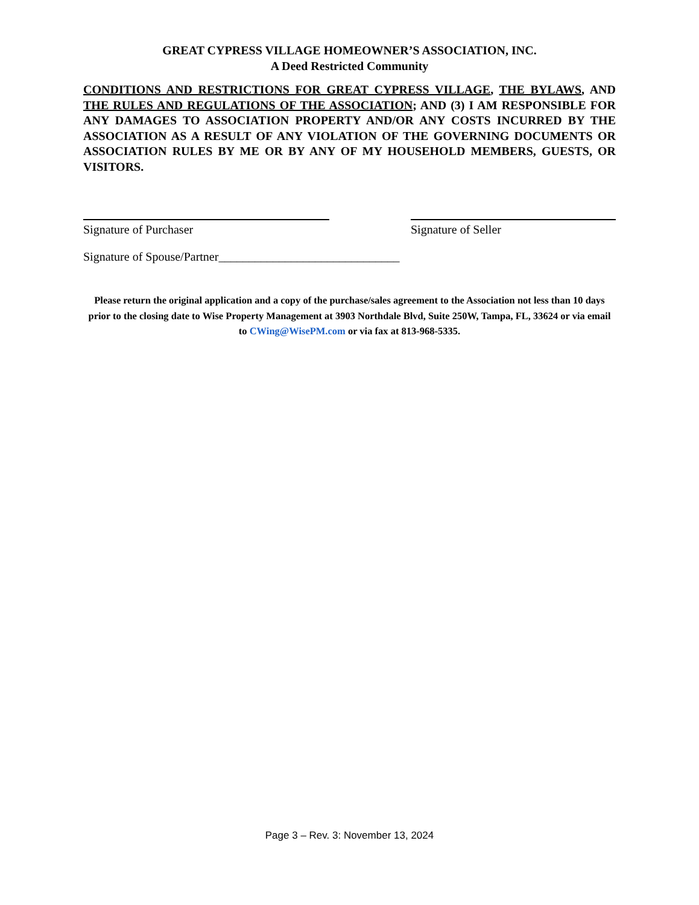GREAT CYPRESS VILLAGE HOMEOWNER’S ASSOCIATION, INC.
A Deed Restricted Community
CONDITIONS AND RESTRICTIONS FOR GREAT CYPRESS VILLAGE, THE BYLAWS, AND THE RULES AND REGULATIONS OF THE ASSOCIATION; AND (3) I AM RESPONSIBLE FOR ANY DAMAGES TO ASSOCIATION PROPERTY AND/OR ANY COSTS INCURRED BY THE ASSOCIATION AS A RESULT OF ANY VIOLATION OF THE GOVERNING DOCUMENTS OR ASSOCIATION RULES BY ME OR BY ANY OF MY HOUSEHOLD MEMBERS, GUESTS, OR VISITORS.
Signature of Purchaser Signature of Seller
Signature of Spouse/Partner______________________________
Please return the original application and a copy of the purchase/sales agreement to the Association not less than 10 days prior to the closing date to Wise Property Management at 3903 Northdale Blvd, Suite 250W, Tampa, FL, 33624 or via email to CWing@WisePM.com or via fax at 813-968-5335.
Page 3 – Rev. 3: November 13, 2024